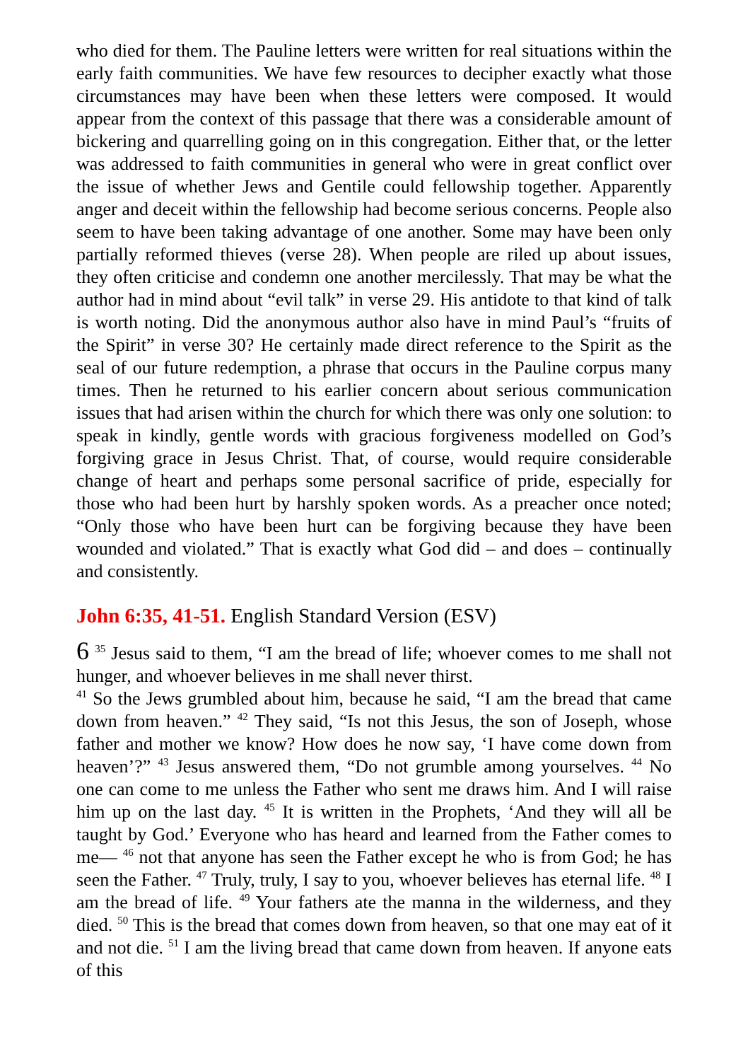who died for them. The Pauline letters were written for real situations within the early faith communities. We have few resources to decipher exactly what those circumstances may have been when these letters were composed. It would appear from the context of this passage that there was a considerable amount of bickering and quarrelling going on in this congregation. Either that, or the letter was addressed to faith communities in general who were in great conflict over the issue of whether Jews and Gentile could fellowship together. Apparently anger and deceit within the fellowship had become serious concerns. People also seem to have been taking advantage of one another. Some may have been only partially reformed thieves (verse 28). When people are riled up about issues, they often criticise and condemn one another mercilessly. That may be what the author had in mind about “evil talk” in verse 29. His antidote to that kind of talk is worth noting. Did the anonymous author also have in mind Paul’s “fruits of the Spirit” in verse 30? He certainly made direct reference to the Spirit as the seal of our future redemption, a phrase that occurs in the Pauline corpus many times. Then he returned to his earlier concern about serious communication issues that had arisen within the church for which there was only one solution: to speak in kindly, gentle words with gracious forgiveness modelled on God’s forgiving grace in Jesus Christ. That, of course, would require considerable change of heart and perhaps some personal sacrifice of pride, especially for those who had been hurt by harshly spoken words. As a preacher once noted; “Only those who have been hurt can be forgiving because they have been wounded and violated.” That is exactly what God did – and does – continually and consistently.
John 6:35, 41-51. English Standard Version (ESV)
6 <sup>35</sup> Jesus said to them, “I am the bread of life; whoever comes to me shall not hunger, and whoever believes in me shall never thirst.
<sup>41</sup> So the Jews grumbled about him, because he said, “I am the bread that came down from heaven.” <sup>42</sup> They said, “Is not this Jesus, the son of Joseph, whose father and mother we know? How does he now say, ‘I have come down from heaven’?” <sup>43</sup> Jesus answered them, “Do not grumble among yourselves. <sup>44</sup> No one can come to me unless the Father who sent me draws him. And I will raise him up on the last day. <sup>45</sup> It is written in the Prophets, ‘And they will all be taught by God.’ Everyone who has heard and learned from the Father comes to me— <sup>46</sup> not that anyone has seen the Father except he who is from God; he has seen the Father. <sup>47</sup> Truly, truly, I say to you, whoever believes has eternal life. <sup>48</sup> I am the bread of life. <sup>49</sup> Your fathers ate the manna in the wilderness, and they died. <sup>50</sup> This is the bread that comes down from heaven, so that one may eat of it and not die. <sup>51</sup> I am the living bread that came down from heaven. If anyone eats of this